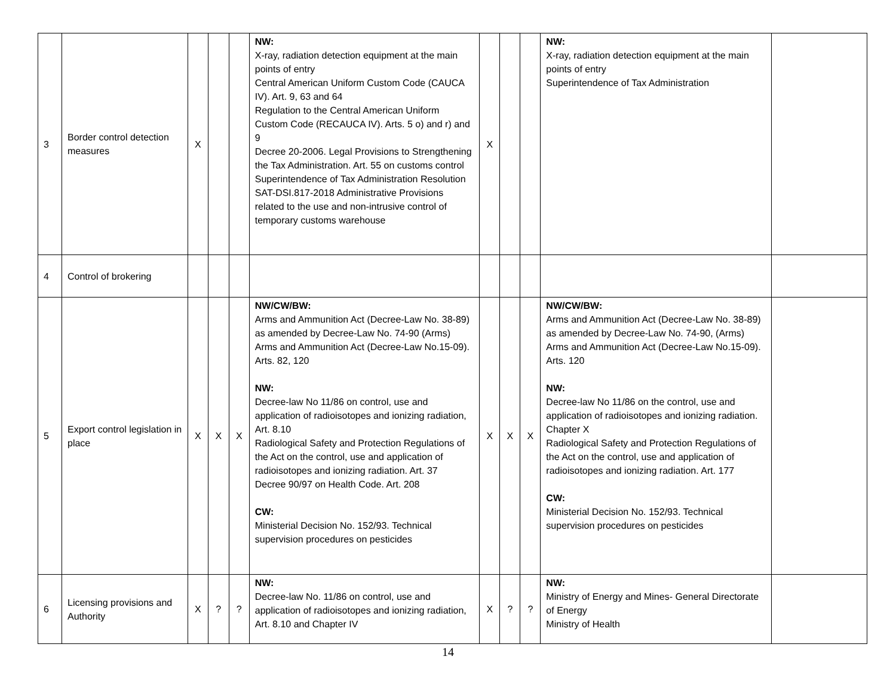| 3 | Border control detection measures | X | | | NW: X-ray, radiation detection equipment at the main points of entry Central American Uniform Custom Code (CAUCA IV). Art. 9, 63 and 64 Regulation to the Central American Uniform Custom Code (RECAUCA IV). Arts. 5 o) and r) and 9 Decree 20-2006. Legal Provisions to Strengthening the Tax Administration. Art. 55 on customs control Superintendence of Tax Administration Resolution SAT-DSI.817-2018 Administrative Provisions related to the use and non-intrusive control of temporary customs warehouse | X | | | NW: X-ray, radiation detection equipment at the main points of entry Superintendence of Tax Administration | |
| 4 | Control of brokering | | | | | | | | | |
| 5 | Export control legislation in place | X | X | X | NW/CW/BW: Arms and Ammunition Act (Decree-Law No. 38-89) as amended by Decree-Law No. 74-90 (Arms) Arms and Ammunition Act (Decree-Law No.15-09). Arts. 82, 120 NW: Decree-law No 11/86 on control, use and application of radioisotopes and ionizing radiation, Art. 8.10 Radiological Safety and Protection Regulations of the Act on the control, use and application of radioisotopes and ionizing radiation. Art. 37 Decree 90/97 on Health Code. Art. 208 CW: Ministerial Decision No. 152/93. Technical supervision procedures on pesticides | X | X | X | NW/CW/BW: Arms and Ammunition Act (Decree-Law No. 38-89) as amended by Decree-Law No. 74-90, (Arms) Arms and Ammunition Act (Decree-Law No.15-09). Arts. 120 NW: Decree-law No 11/86 on the control, use and application of radioisotopes and ionizing radiation. Chapter X Radiological Safety and Protection Regulations of the Act on the control, use and application of radioisotopes and ionizing radiation. Art. 177 CW: Ministerial Decision No. 152/93. Technical supervision procedures on pesticides | |
| 6 | Licensing provisions and Authority | X | ? | ? | NW: Decree-law No. 11/86 on control, use and application of radioisotopes and ionizing radiation, Art. 8.10 and Chapter IV | X | ? | ? | NW: Ministry of Energy and Mines- General Directorate of Energy Ministry of Health | |
14